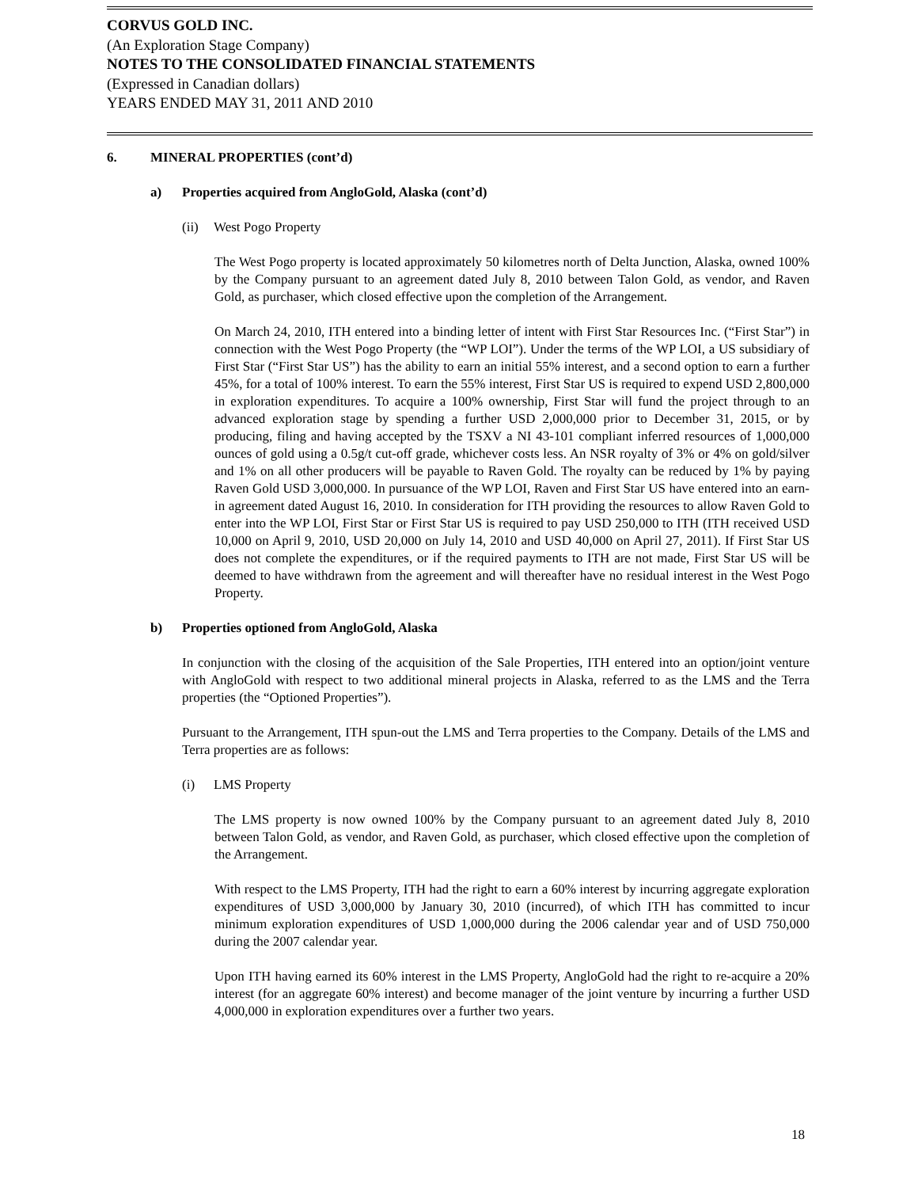CORVUS GOLD INC.
(An Exploration Stage Company)
NOTES TO THE CONSOLIDATED FINANCIAL STATEMENTS
(Expressed in Canadian dollars)
YEARS ENDED MAY 31, 2011 AND 2010
6. MINERAL PROPERTIES (cont’d)
a) Properties acquired from AngloGold, Alaska (cont’d)
(ii) West Pogo Property
The West Pogo property is located approximately 50 kilometres north of Delta Junction, Alaska, owned 100% by the Company pursuant to an agreement dated July 8, 2010 between Talon Gold, as vendor, and Raven Gold, as purchaser, which closed effective upon the completion of the Arrangement.
On March 24, 2010, ITH entered into a binding letter of intent with First Star Resources Inc. (“First Star”) in connection with the West Pogo Property (the “WP LOI”). Under the terms of the WP LOI, a US subsidiary of First Star (“First Star US”) has the ability to earn an initial 55% interest, and a second option to earn a further 45%, for a total of 100% interest. To earn the 55% interest, First Star US is required to expend USD 2,800,000 in exploration expenditures. To acquire a 100% ownership, First Star will fund the project through to an advanced exploration stage by spending a further USD 2,000,000 prior to December 31, 2015, or by producing, filing and having accepted by the TSXV a NI 43-101 compliant inferred resources of 1,000,000 ounces of gold using a 0.5g/t cut-off grade, whichever costs less. An NSR royalty of 3% or 4% on gold/silver and 1% on all other producers will be payable to Raven Gold. The royalty can be reduced by 1% by paying Raven Gold USD 3,000,000. In pursuance of the WP LOI, Raven and First Star US have entered into an earn-in agreement dated August 16, 2010. In consideration for ITH providing the resources to allow Raven Gold to enter into the WP LOI, First Star or First Star US is required to pay USD 250,000 to ITH (ITH received USD 10,000 on April 9, 2010, USD 20,000 on July 14, 2010 and USD 40,000 on April 27, 2011). If First Star US does not complete the expenditures, or if the required payments to ITH are not made, First Star US will be deemed to have withdrawn from the agreement and will thereafter have no residual interest in the West Pogo Property.
b) Properties optioned from AngloGold, Alaska
In conjunction with the closing of the acquisition of the Sale Properties, ITH entered into an option/joint venture with AngloGold with respect to two additional mineral projects in Alaska, referred to as the LMS and the Terra properties (the “Optioned Properties”).
Pursuant to the Arrangement, ITH spun-out the LMS and Terra properties to the Company. Details of the LMS and Terra properties are as follows:
(i) LMS Property
The LMS property is now owned 100% by the Company pursuant to an agreement dated July 8, 2010 between Talon Gold, as vendor, and Raven Gold, as purchaser, which closed effective upon the completion of the Arrangement.
With respect to the LMS Property, ITH had the right to earn a 60% interest by incurring aggregate exploration expenditures of USD 3,000,000 by January 30, 2010 (incurred), of which ITH has committed to incur minimum exploration expenditures of USD 1,000,000 during the 2006 calendar year and of USD 750,000 during the 2007 calendar year.
Upon ITH having earned its 60% interest in the LMS Property, AngloGold had the right to re-acquire a 20% interest (for an aggregate 60% interest) and become manager of the joint venture by incurring a further USD 4,000,000 in exploration expenditures over a further two years.
18